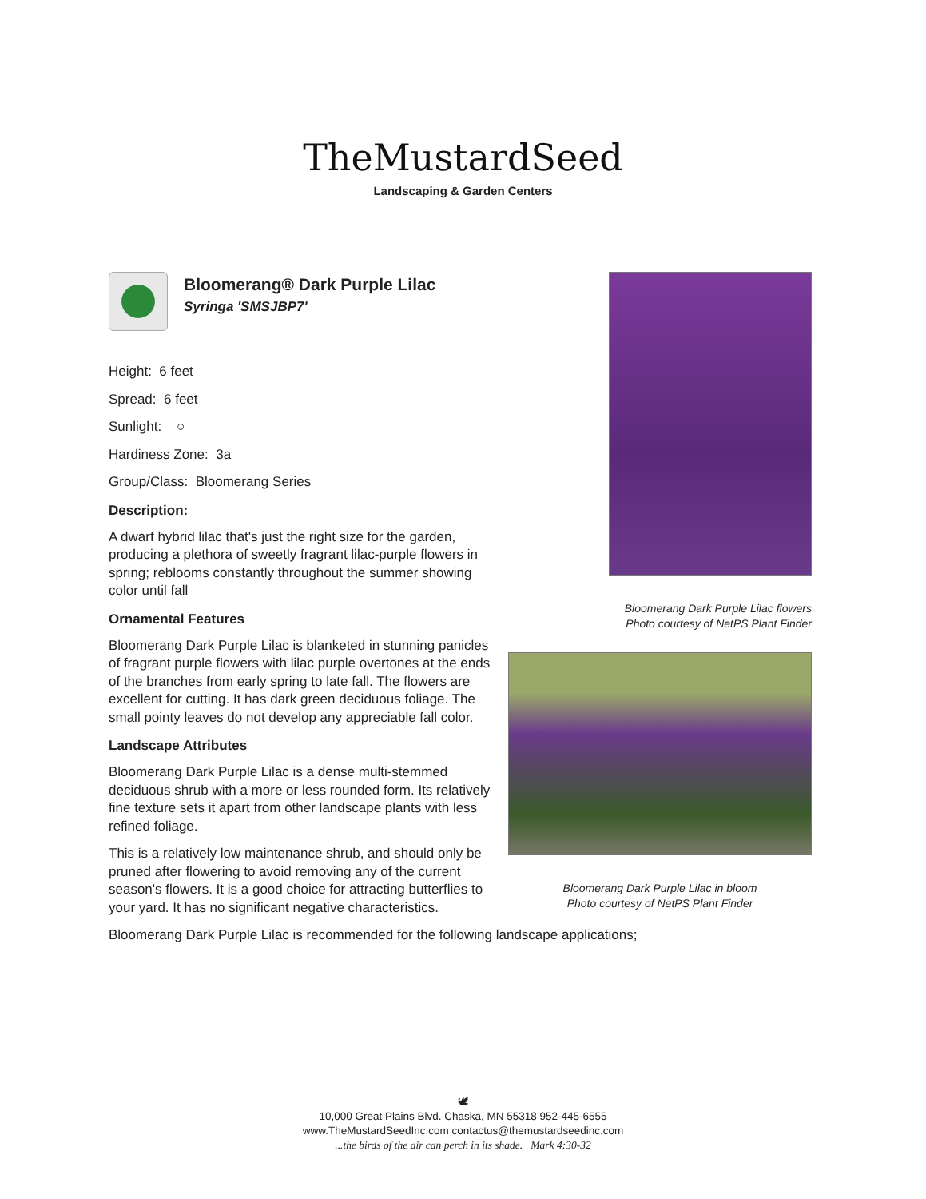TheMustardSeed
Landscaping & Garden Centers
Bloomerang® Dark Purple Lilac
Syringa 'SMSJBP7'
Height: 6 feet
Spread: 6 feet
Sunlight: ○
Hardiness Zone: 3a
Group/Class: Bloomerang Series
Description:
A dwarf hybrid lilac that's just the right size for the garden, producing a plethora of sweetly fragrant lilac-purple flowers in spring; reblooms constantly throughout the summer showing color until fall
Ornamental Features
Bloomerang Dark Purple Lilac is blanketed in stunning panicles of fragrant purple flowers with lilac purple overtones at the ends of the branches from early spring to late fall. The flowers are excellent for cutting. It has dark green deciduous foliage. The small pointy leaves do not develop any appreciable fall color.
Landscape Attributes
Bloomerang Dark Purple Lilac is a dense multi-stemmed deciduous shrub with a more or less rounded form. Its relatively fine texture sets it apart from other landscape plants with less refined foliage.
This is a relatively low maintenance shrub, and should only be pruned after flowering to avoid removing any of the current season's flowers. It is a good choice for attracting butterflies to your yard. It has no significant negative characteristics.
Bloomerang Dark Purple Lilac is recommended for the following landscape applications;
Bloomerang Dark Purple Lilac flowers
Photo courtesy of NetPS Plant Finder
Bloomerang Dark Purple Lilac in bloom
Photo courtesy of NetPS Plant Finder
🕊
10,000 Great Plains Blvd. Chaska, MN 55318 952-445-6555
www.TheMustardSeedInc.com contactus@themustardseedinc.com
...the birds of the air can perch in its shade. Mark 4:30-32